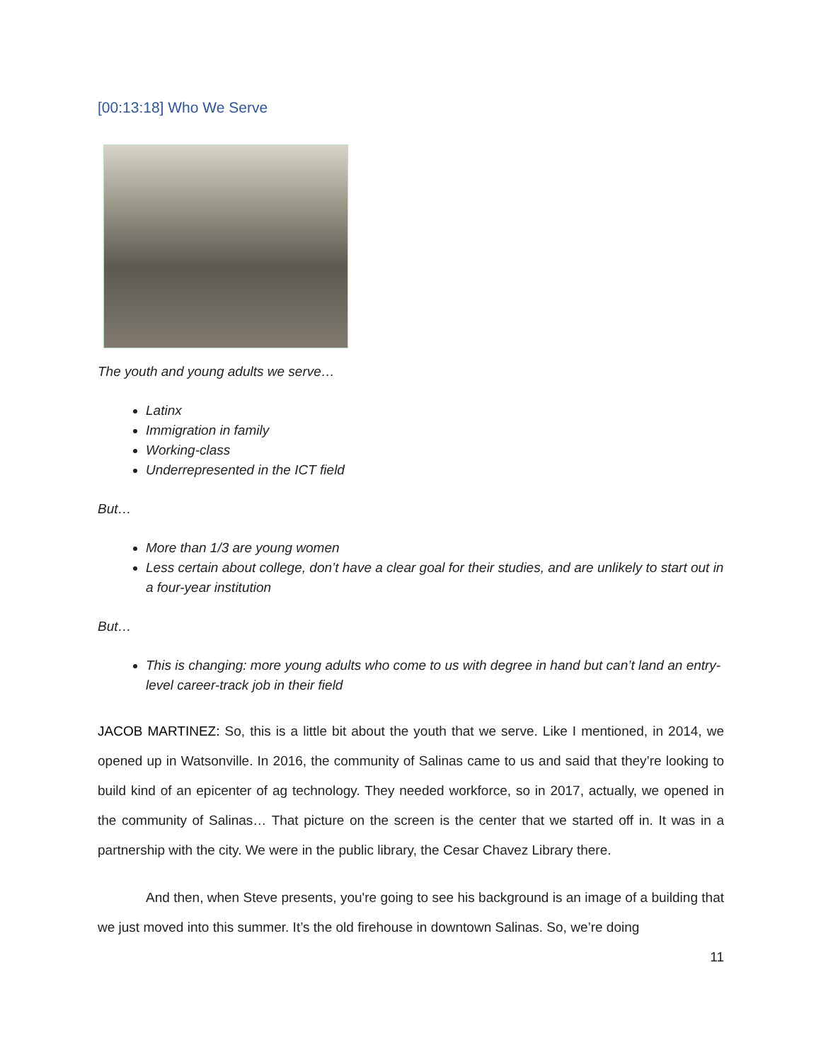[00:13:18] Who We Serve
The youth and young adults we serve…
Latinx
Immigration in family
Working-class
Underrepresented in the ICT field
But…
More than 1/3 are young women
Less certain about college, don’t have a clear goal for their studies, and are unlikely to start out in a four-year institution
But…
This is changing: more young adults who come to us with degree in hand but can’t land an entry-level career-track job in their field
JACOB MARTINEZ: So, this is a little bit about the youth that we serve. Like I mentioned, in 2014, we opened up in Watsonville. In 2016, the community of Salinas came to us and said that they’re looking to build kind of an epicenter of ag technology. They needed workforce, so in 2017, actually, we opened in the community of Salinas… That picture on the screen is the center that we started off in. It was in a partnership with the city. We were in the public library, the Cesar Chavez Library there.
And then, when Steve presents, you're going to see his background is an image of a building that we just moved into this summer. It’s the old firehouse in downtown Salinas. So, we’re doing
11